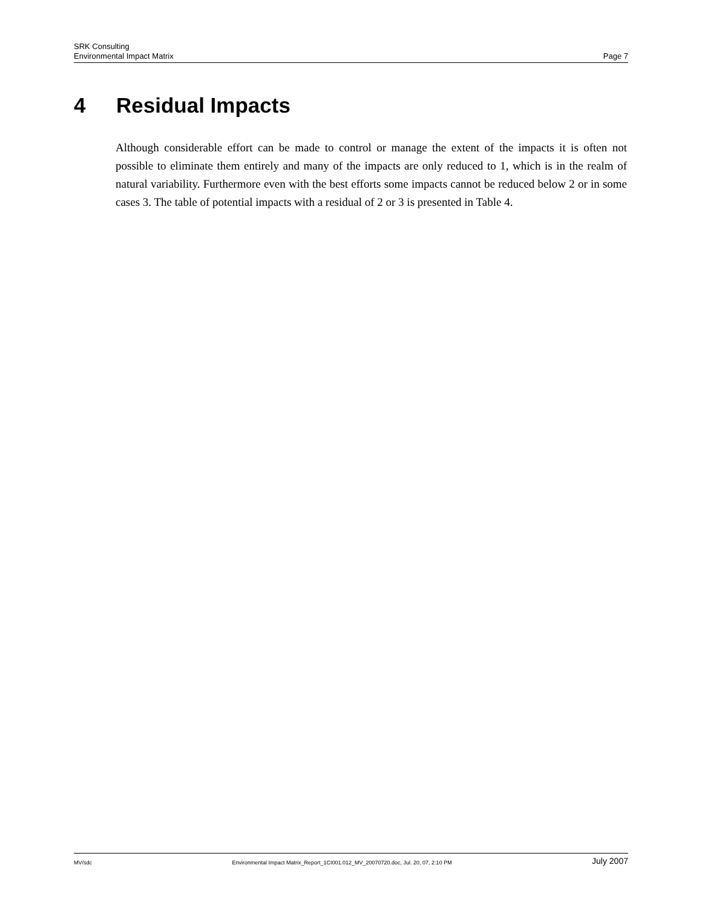SRK Consulting
Environmental Impact Matrix Page 7
4 Residual Impacts
Although considerable effort can be made to control or manage the extent of the impacts it is often not possible to eliminate them entirely and many of the impacts are only reduced to 1, which is in the realm of natural variability. Furthermore even with the best efforts some impacts cannot be reduced below 2 or in some cases 3. The table of potential impacts with a residual of 2 or 3 is presented in Table 4.
MV/sdc Environmental Impact Matrix_Report_1CI001.012_MV_20070720.doc, Jul. 20, 07, 2:10 PM July 2007